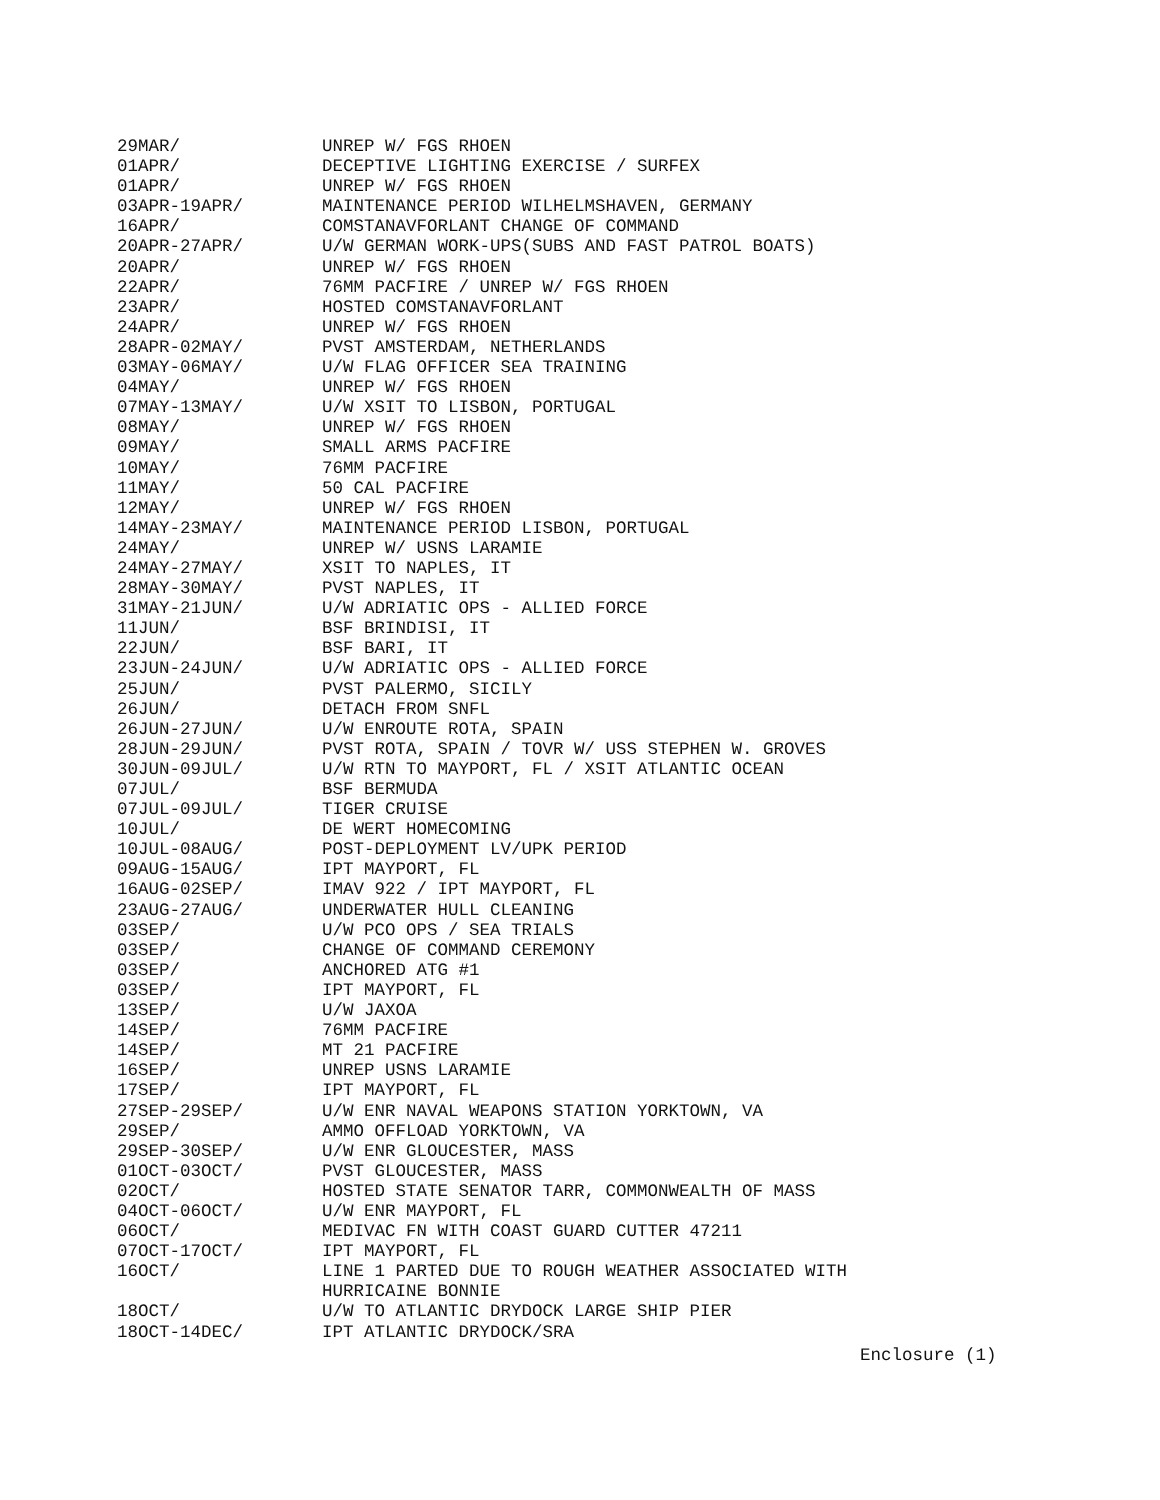| 29MAR/ | UNREP W/ FGS RHOEN |
| 01APR/ | DECEPTIVE LIGHTING EXERCISE / SURFEX |
| 01APR/ | UNREP W/ FGS RHOEN |
| 03APR-19APR/ | MAINTENANCE PERIOD WILHELMSHAVEN, GERMANY |
| 16APR/ | COMSTANAVFORLANT CHANGE OF COMMAND |
| 20APR-27APR/ | U/W GERMAN WORK-UPS(SUBS AND FAST PATROL BOATS) |
| 20APR/ | UNREP W/ FGS RHOEN |
| 22APR/ | 76MM PACFIRE / UNREP W/ FGS RHOEN |
| 23APR/ | HOSTED COMSTANAVFORLANT |
| 24APR/ | UNREP W/ FGS RHOEN |
| 28APR-02MAY/ | PVST AMSTERDAM, NETHERLANDS |
| 03MAY-06MAY/ | U/W FLAG OFFICER SEA TRAINING |
| 04MAY/ | UNREP W/ FGS RHOEN |
| 07MAY-13MAY/ | U/W XSIT TO LISBON, PORTUGAL |
| 08MAY/ | UNREP W/ FGS RHOEN |
| 09MAY/ | SMALL ARMS PACFIRE |
| 10MAY/ | 76MM PACFIRE |
| 11MAY/ | 50 CAL PACFIRE |
| 12MAY/ | UNREP W/ FGS RHOEN |
| 14MAY-23MAY/ | MAINTENANCE PERIOD LISBON, PORTUGAL |
| 24MAY/ | UNREP W/ USNS LARAMIE |
| 24MAY-27MAY/ | XSIT TO NAPLES, IT |
| 28MAY-30MAY/ | PVST NAPLES, IT |
| 31MAY-21JUN/ | U/W ADRIATIC OPS - ALLIED FORCE |
| 11JUN/ | BSF BRINDISI, IT |
| 22JUN/ | BSF BARI, IT |
| 23JUN-24JUN/ | U/W ADRIATIC OPS - ALLIED FORCE |
| 25JUN/ | PVST PALERMO, SICILY |
| 26JUN/ | DETACH FROM SNFL |
| 26JUN-27JUN/ | U/W ENROUTE ROTA, SPAIN |
| 28JUN-29JUN/ | PVST ROTA, SPAIN / TOVR W/ USS STEPHEN W. GROVES |
| 30JUN-09JUL/ | U/W RTN TO MAYPORT, FL / XSIT ATLANTIC OCEAN |
| 07JUL/ | BSF BERMUDA |
| 07JUL-09JUL/ | TIGER CRUISE |
| 10JUL/ | DE WERT HOMECOMING |
| 10JUL-08AUG/ | POST-DEPLOYMENT LV/UPK PERIOD |
| 09AUG-15AUG/ | IPT MAYPORT, FL |
| 16AUG-02SEP/ | IMAV 922 / IPT MAYPORT, FL |
| 23AUG-27AUG/ | UNDERWATER HULL CLEANING |
| 03SEP/ | U/W PCO OPS / SEA TRIALS |
| 03SEP/ | CHANGE OF COMMAND CEREMONY |
| 03SEP/ | ANCHORED ATG #1 |
| 03SEP/ | IPT MAYPORT, FL |
| 13SEP/ | U/W JAXOA |
| 14SEP/ | 76MM PACFIRE |
| 14SEP/ | MT 21 PACFIRE |
| 16SEP/ | UNREP USNS LARAMIE |
| 17SEP/ | IPT MAYPORT, FL |
| 27SEP-29SEP/ | U/W ENR NAVAL WEAPONS STATION YORKTOWN, VA |
| 29SEP/ | AMMO OFFLOAD YORKTOWN, VA |
| 29SEP-30SEP/ | U/W ENR GLOUCESTER, MASS |
| 01OCT-03OCT/ | PVST GLOUCESTER, MASS |
| 02OCT/ | HOSTED STATE SENATOR TARR, COMMONWEALTH OF MASS |
| 04OCT-06OCT/ | U/W ENR MAYPORT, FL |
| 06OCT/ | MEDIVAC FN WITH COAST GUARD CUTTER 47211 |
| 07OCT-17OCT/ | IPT MAYPORT, FL |
| 16OCT/ | LINE 1 PARTED DUE TO ROUGH WEATHER ASSOCIATED WITH HURRICAINE BONNIE |
| 18OCT/ | U/W TO ATLANTIC DRYDOCK LARGE SHIP PIER |
| 18OCT-14DEC/ | IPT ATLANTIC DRYDOCK/SRA |
Enclosure (1)